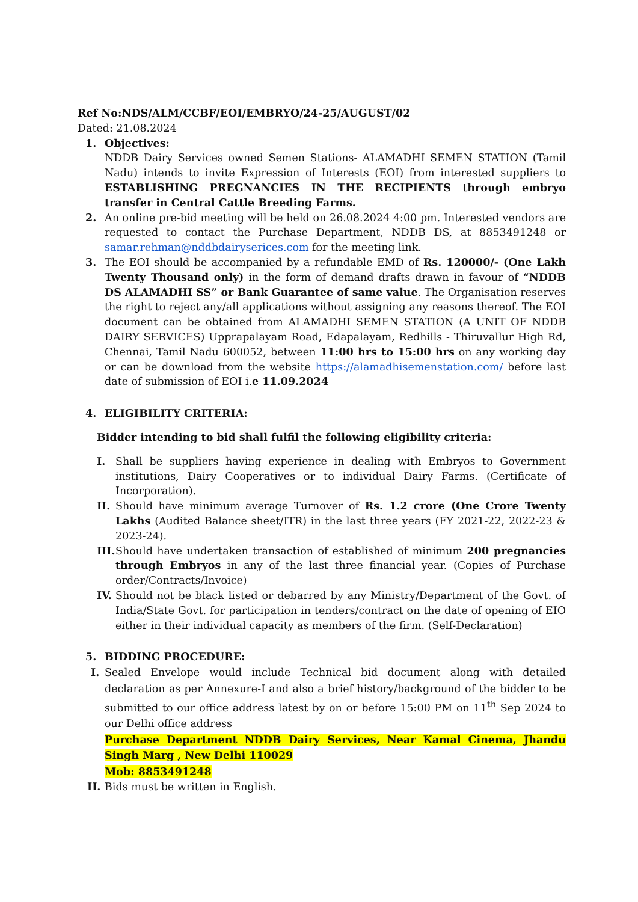Ref No:NDS/ALM/CCBF/EOI/EMBRYO/24-25/AUGUST/02
Dated: 21.08.2024
1. Objectives:
NDDB Dairy Services owned Semen Stations- ALAMADHI SEMEN STATION (Tamil Nadu) intends to invite Expression of Interests (EOI) from interested suppliers to ESTABLISHING PREGNANCIES IN THE RECIPIENTS through embryo transfer in Central Cattle Breeding Farms.
2. An online pre-bid meeting will be held on 26.08.2024 4:00 pm. Interested vendors are requested to contact the Purchase Department, NDDB DS, at 8853491248 or samar.rehman@nddbdairyserices.com for the meeting link.
3. The EOI should be accompanied by a refundable EMD of Rs. 120000/- (One Lakh Twenty Thousand only) in the form of demand drafts drawn in favour of “NDDB DS ALAMADHI SS” or Bank Guarantee of same value. The Organisation reserves the right to reject any/all applications without assigning any reasons thereof. The EOI document can be obtained from ALAMADHI SEMEN STATION (A UNIT OF NDDB DAIRY SERVICES) Upprapalayam Road, Edapalayam, Redhills - Thiruvallur High Rd, Chennai, Tamil Nadu 600052, between 11:00 hrs to 15:00 hrs on any working day or can be download from the website https://alamadhisemenstation.com/ before last date of submission of EOI i.e 11.09.2024
4. ELIGIBILITY CRITERIA:
Bidder intending to bid shall fulfil the following eligibility criteria:
I. Shall be suppliers having experience in dealing with Embryos to Government institutions, Dairy Cooperatives or to individual Dairy Farms. (Certificate of Incorporation).
II.
Should have minimum average Turnover of Rs. 1.2 crore (One Crore Twenty Lakhs (Audited Balance sheet/ITR) in the last three years (FY 2021-22, 2022-23 & 2023-24).
III.
Should have undertaken transaction of established of minimum 200 pregnancies through Embryos in any of the last three financial year. (Copies of Purchase order/Contracts/Invoice)
IV.
Should not be black listed or debarred by any Ministry/Department of the Govt. of India/State Govt. for participation in tenders/contract on the date of opening of EIO either in their individual capacity as members of the firm. (Self-Declaration)
5. BIDDING PROCEDURE:
I. Sealed Envelope would include Technical bid document along with detailed declaration as per Annexure-I and also a brief history/background of the bidder to be submitted to our office address latest by on or before 15:00 PM on 11<sup>th</sup> Sep 2024 to our Delhi office address
Purchase Department NDDB Dairy Services, Near Kamal Cinema, Jhandu Singh Marg , New Delhi 110029
Mob: 8853491248
II.
Bids must be written in English.